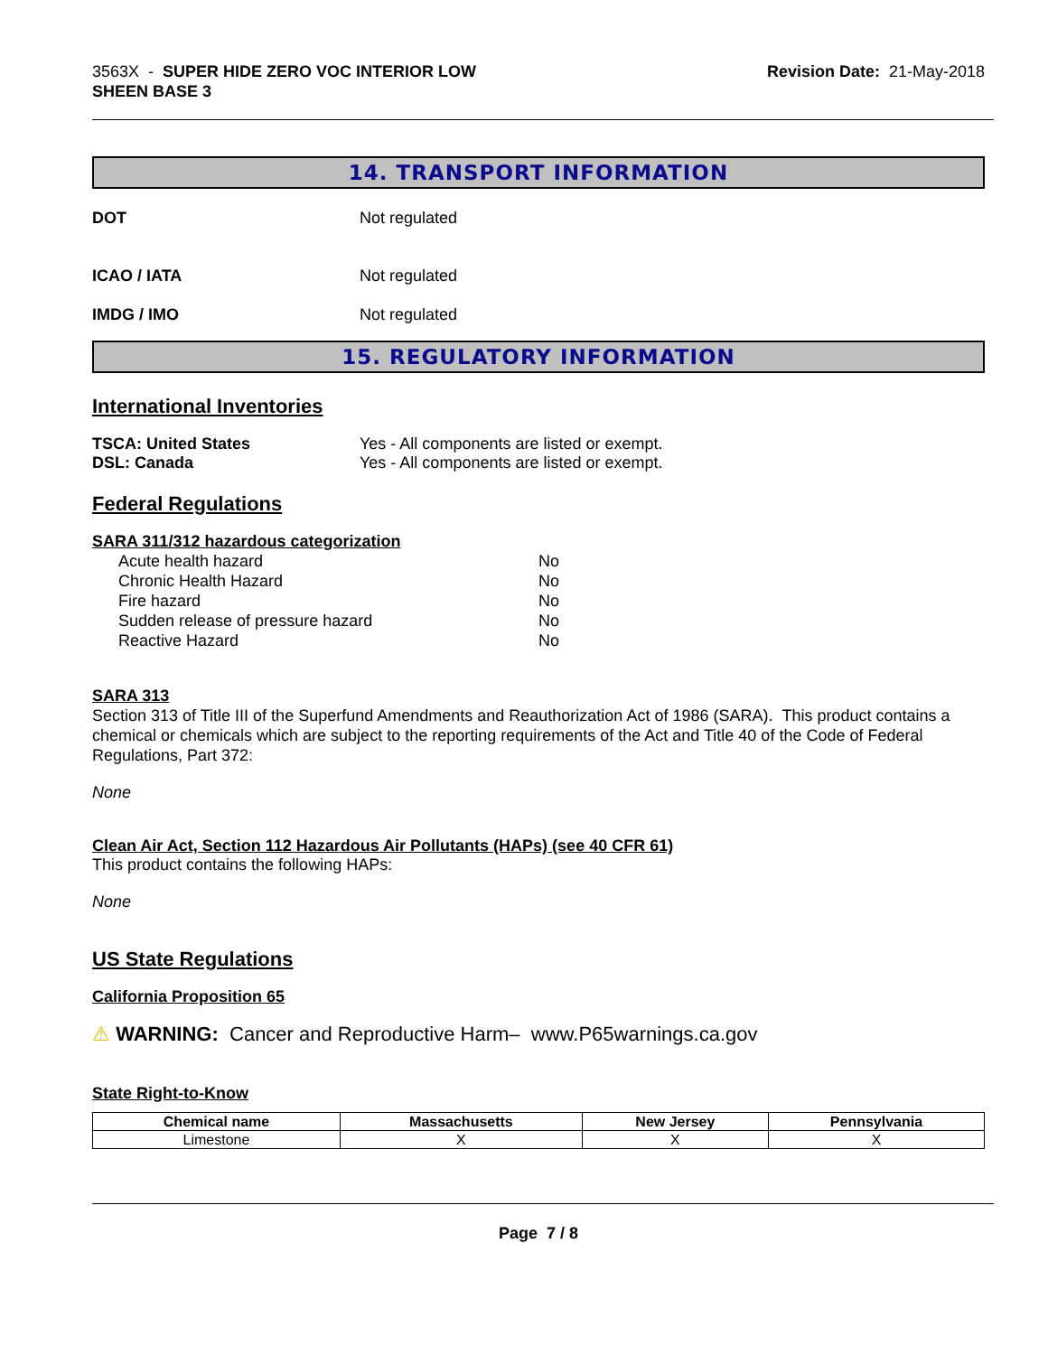3563X - SUPER HIDE ZERO VOC INTERIOR LOW
SHEEN BASE 3
Revision Date: 21-May-2018
14. TRANSPORT INFORMATION
DOT Not regulated
ICAO / IATA Not regulated
IMDG / IMO Not regulated
15. REGULATORY INFORMATION
International Inventories
TSCA: United States Yes - All components are listed or exempt.
DSL: Canada Yes - All components are listed or exempt.
Federal Regulations
SARA 311/312 hazardous categorization
| Acute health hazard | No |
| Chronic Health Hazard | No |
| Fire hazard | No |
| Sudden release of pressure hazard | No |
| Reactive Hazard | No |
SARA 313
Section 313 of Title III of the Superfund Amendments and Reauthorization Act of 1986 (SARA). This product contains a chemical or chemicals which are subject to the reporting requirements of the Act and Title 40 of the Code of Federal Regulations, Part 372:
None
Clean Air Act, Section 112 Hazardous Air Pollutants (HAPs) (see 40 CFR 61)
This product contains the following HAPs:
None
US State Regulations
California Proposition 65
⚠ WARNING: Cancer and Reproductive Harm– www.P65warnings.ca.gov
State Right-to-Know
| Chemical name | Massachusetts | New Jersey | Pennsylvania |
| --- | --- | --- | --- |
| Limestone | X | X | X |
Page 7 / 8